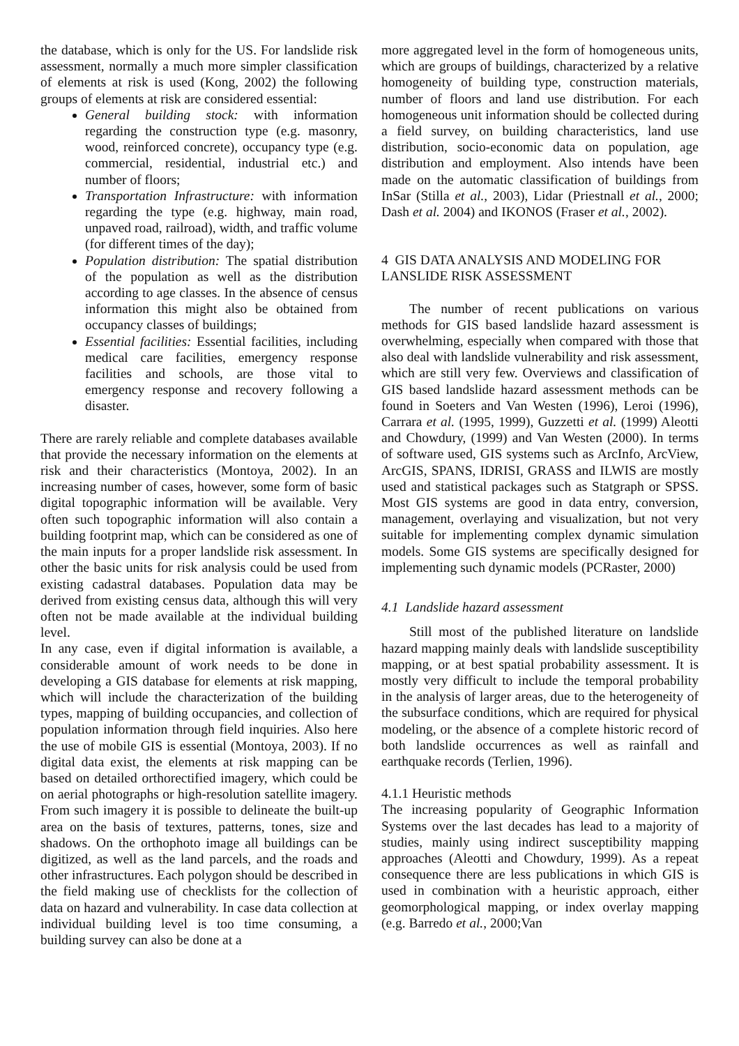the database, which is only for the US. For landslide risk assessment, normally a much more simpler classification of elements at risk is used (Kong, 2002) the following groups of elements at risk are considered essential:
General building stock: with information regarding the construction type (e.g. masonry, wood, reinforced concrete), occupancy type (e.g. commercial, residential, industrial etc.) and number of floors;
Transportation Infrastructure: with information regarding the type (e.g. highway, main road, unpaved road, railroad), width, and traffic volume (for different times of the day);
Population distribution: The spatial distribution of the population as well as the distribution according to age classes. In the absence of census information this might also be obtained from occupancy classes of buildings;
Essential facilities: Essential facilities, including medical care facilities, emergency response facilities and schools, are those vital to emergency response and recovery following a disaster.
There are rarely reliable and complete databases available that provide the necessary information on the elements at risk and their characteristics (Montoya, 2002). In an increasing number of cases, however, some form of basic digital topographic information will be available. Very often such topographic information will also contain a building footprint map, which can be considered as one of the main inputs for a proper landslide risk assessment. In other the basic units for risk analysis could be used from existing cadastral databases. Population data may be derived from existing census data, although this will very often not be made available at the individual building level.
In any case, even if digital information is available, a considerable amount of work needs to be done in developing a GIS database for elements at risk mapping, which will include the characterization of the building types, mapping of building occupancies, and collection of population information through field inquiries. Also here the use of mobile GIS is essential (Montoya, 2003). If no digital data exist, the elements at risk mapping can be based on detailed orthorectified imagery, which could be on aerial photographs or high-resolution satellite imagery. From such imagery it is possible to delineate the built-up area on the basis of textures, patterns, tones, size and shadows. On the orthophoto image all buildings can be digitized, as well as the land parcels, and the roads and other infrastructures. Each polygon should be described in the field making use of checklists for the collection of data on hazard and vulnerability. In case data collection at individual building level is too time consuming, a building survey can also be done at a
more aggregated level in the form of homogeneous units, which are groups of buildings, characterized by a relative homogeneity of building type, construction materials, number of floors and land use distribution. For each homogeneous unit information should be collected during a field survey, on building characteristics, land use distribution, socio-economic data on population, age distribution and employment. Also intends have been made on the automatic classification of buildings from InSar (Stilla et al., 2003), Lidar (Priestnall et al., 2000; Dash et al. 2004) and IKONOS (Fraser et al., 2002).
4 GIS DATA ANALYSIS AND MODELING FOR LANSLIDE RISK ASSESSMENT
The number of recent publications on various methods for GIS based landslide hazard assessment is overwhelming, especially when compared with those that also deal with landslide vulnerability and risk assessment, which are still very few. Overviews and classification of GIS based landslide hazard assessment methods can be found in Soeters and Van Westen (1996), Leroi (1996), Carrara et al. (1995, 1999), Guzzetti et al. (1999) Aleotti and Chowdury, (1999) and Van Westen (2000). In terms of software used, GIS systems such as ArcInfo, ArcView, ArcGIS, SPANS, IDRISI, GRASS and ILWIS are mostly used and statistical packages such as Statgraph or SPSS. Most GIS systems are good in data entry, conversion, management, overlaying and visualization, but not very suitable for implementing complex dynamic simulation models. Some GIS systems are specifically designed for implementing such dynamic models (PCRaster, 2000)
4.1 Landslide hazard assessment
Still most of the published literature on landslide hazard mapping mainly deals with landslide susceptibility mapping, or at best spatial probability assessment. It is mostly very difficult to include the temporal probability in the analysis of larger areas, due to the heterogeneity of the subsurface conditions, which are required for physical modeling, or the absence of a complete historic record of both landslide occurrences as well as rainfall and earthquake records (Terlien, 1996).
4.1.1 Heuristic methods
The increasing popularity of Geographic Information Systems over the last decades has lead to a majority of studies, mainly using indirect susceptibility mapping approaches (Aleotti and Chowdury, 1999). As a repeat consequence there are less publications in which GIS is used in combination with a heuristic approach, either geomorphological mapping, or index overlay mapping (e.g. Barredo et al., 2000;Van